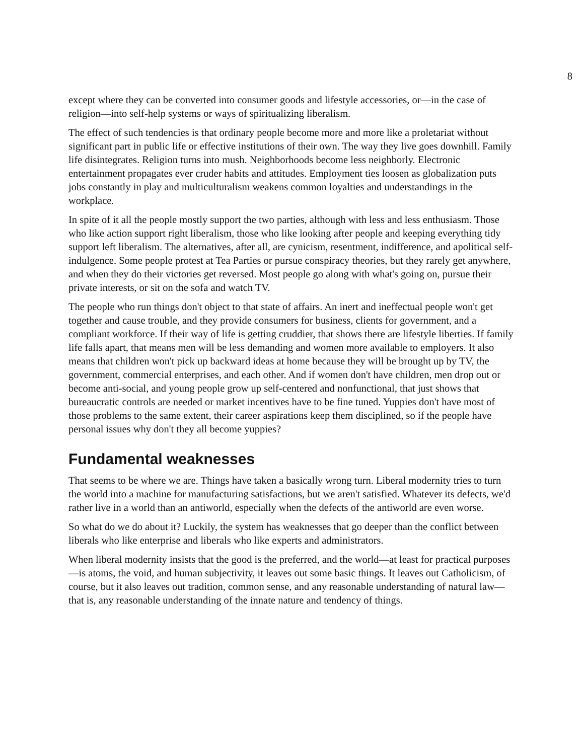8
except where they can be converted into consumer goods and lifestyle accessories, or—in the case of religion—into self-help systems or ways of spiritualizing liberalism.
The effect of such tendencies is that ordinary people become more and more like a proletariat without significant part in public life or effective institutions of their own. The way they live goes downhill. Family life disintegrates. Religion turns into mush. Neighborhoods become less neighborly. Electronic entertainment propagates ever cruder habits and attitudes. Employment ties loosen as globalization puts jobs constantly in play and multiculturalism weakens common loyalties and understandings in the workplace.
In spite of it all the people mostly support the two parties, although with less and less enthusiasm. Those who like action support right liberalism, those who like looking after people and keeping everything tidy support left liberalism. The alternatives, after all, are cynicism, resentment, indifference, and apolitical self-indulgence. Some people protest at Tea Parties or pursue conspiracy theories, but they rarely get anywhere, and when they do their victories get reversed. Most people go along with what's going on, pursue their private interests, or sit on the sofa and watch TV.
The people who run things don't object to that state of affairs. An inert and ineffectual people won't get together and cause trouble, and they provide consumers for business, clients for government, and a compliant workforce. If their way of life is getting cruddier, that shows there are lifestyle liberties. If family life falls apart, that means men will be less demanding and women more available to employers. It also means that children won't pick up backward ideas at home because they will be brought up by TV, the government, commercial enterprises, and each other. And if women don't have children, men drop out or become anti-social, and young people grow up self-centered and nonfunctional, that just shows that bureaucratic controls are needed or market incentives have to be fine tuned. Yuppies don't have most of those problems to the same extent, their career aspirations keep them disciplined, so if the people have personal issues why don't they all become yuppies?
Fundamental weaknesses
That seems to be where we are. Things have taken a basically wrong turn. Liberal modernity tries to turn the world into a machine for manufacturing satisfactions, but we aren't satisfied. Whatever its defects, we'd rather live in a world than an antiworld, especially when the defects of the antiworld are even worse.
So what do we do about it? Luckily, the system has weaknesses that go deeper than the conflict between liberals who like enterprise and liberals who like experts and administrators.
When liberal modernity insists that the good is the preferred, and the world—at least for practical purposes—is atoms, the void, and human subjectivity, it leaves out some basic things. It leaves out Catholicism, of course, but it also leaves out tradition, common sense, and any reasonable understanding of natural law—that is, any reasonable understanding of the innate nature and tendency of things.